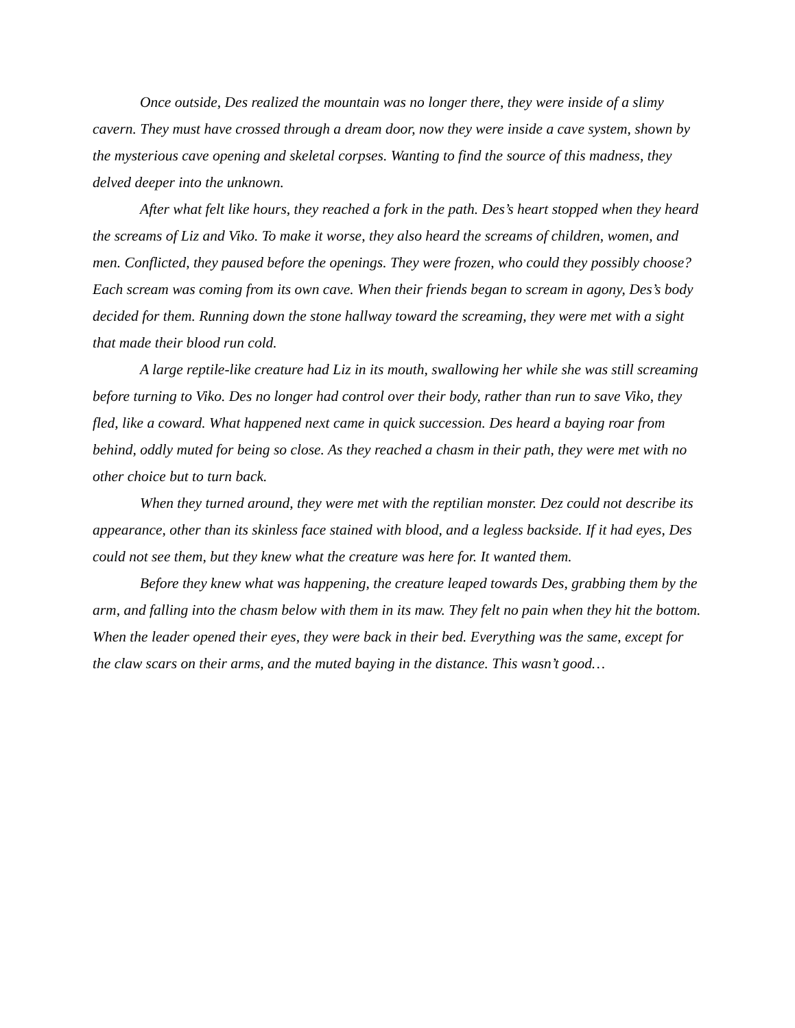Once outside, Des realized the mountain was no longer there, they were inside of a slimy cavern. They must have crossed through a dream door, now they were inside a cave system, shown by the mysterious cave opening and skeletal corpses. Wanting to find the source of this madness, they delved deeper into the unknown.
After what felt like hours, they reached a fork in the path. Des’s heart stopped when they heard the screams of Liz and Viko. To make it worse, they also heard the screams of children, women, and men. Conflicted, they paused before the openings. They were frozen, who could they possibly choose? Each scream was coming from its own cave. When their friends began to scream in agony, Des’s body decided for them. Running down the stone hallway toward the screaming, they were met with a sight that made their blood run cold.
A large reptile-like creature had Liz in its mouth, swallowing her while she was still screaming before turning to Viko. Des no longer had control over their body, rather than run to save Viko, they fled, like a coward. What happened next came in quick succession. Des heard a baying roar from behind, oddly muted for being so close. As they reached a chasm in their path, they were met with no other choice but to turn back.
When they turned around, they were met with the reptilian monster. Dez could not describe its appearance, other than its skinless face stained with blood, and a legless backside. If it had eyes, Des could not see them, but they knew what the creature was here for. It wanted them.
Before they knew what was happening, the creature leaped towards Des, grabbing them by the arm, and falling into the chasm below with them in its maw. They felt no pain when they hit the bottom. When the leader opened their eyes, they were back in their bed. Everything was the same, except for the claw scars on their arms, and the muted baying in the distance. This wasn’t good…